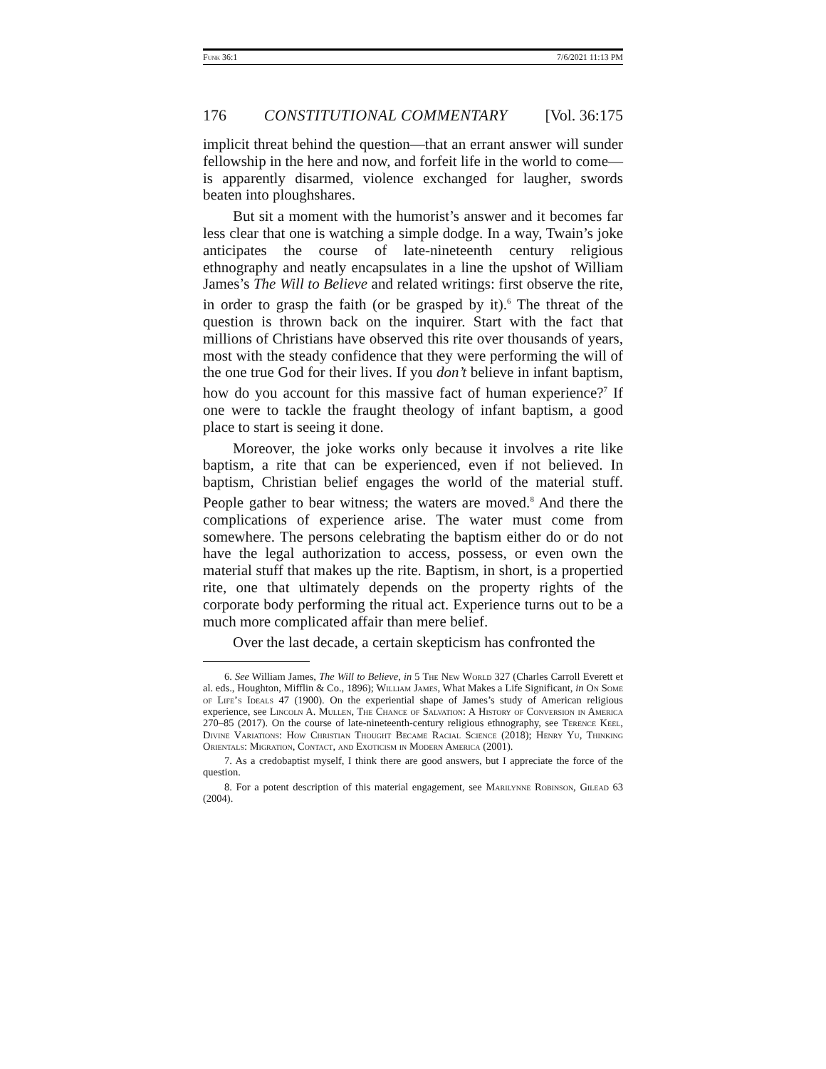Funk 36:1 7/6/2021 11:13 PM
176 CONSTITUTIONAL COMMENTARY [Vol. 36:175
implicit threat behind the question—that an errant answer will sunder fellowship in the here and now, and forfeit life in the world to come—is apparently disarmed, violence exchanged for laugher, swords beaten into ploughshares.
But sit a moment with the humorist’s answer and it becomes far less clear that one is watching a simple dodge. In a way, Twain’s joke anticipates the course of late-nineteenth century religious ethnography and neatly encapsulates in a line the upshot of William James’s The Will to Believe and related writings: first observe the rite, in order to grasp the faith (or be grasped by it).<sup>6</sup> The threat of the question is thrown back on the inquirer. Start with the fact that millions of Christians have observed this rite over thousands of years, most with the steady confidence that they were performing the will of the one true God for their lives. If you don’t believe in infant baptism, how do you account for this massive fact of human experience?<sup>7</sup> If one were to tackle the fraught theology of infant baptism, a good place to start is seeing it done.
Moreover, the joke works only because it involves a rite like baptism, a rite that can be experienced, even if not believed. In baptism, Christian belief engages the world of the material stuff. People gather to bear witness; the waters are moved.<sup>8</sup> And there the complications of experience arise. The water must come from somewhere. The persons celebrating the baptism either do or do not have the legal authorization to access, possess, or even own the material stuff that makes up the rite. Baptism, in short, is a propertied rite, one that ultimately depends on the property rights of the corporate body performing the ritual act. Experience turns out to be a much more complicated affair than mere belief.
Over the last decade, a certain skepticism has confronted the
6. See William James, The Will to Believe, in 5 The New World 327 (Charles Carroll Everett et al. eds., Houghton, Mifflin & Co., 1896); William James, What Makes a Life Significant, in On Some of Life’s Ideals 47 (1900). On the experiential shape of James’s study of American religious experience, see Lincoln A. Mullen, The Chance of Salvation: A History of Conversion in America 270–85 (2017). On the course of late-nineteenth-century religious ethnography, see Terence Keel, Divine Variations: How Christian Thought Became Racial Science (2018); Henry Yu, Thinking Orientals: Migration, Contact, and Exoticism in Modern America (2001).
7. As a credobaptist myself, I think there are good answers, but I appreciate the force of the question.
8. For a potent description of this material engagement, see Marilynne Robinson, Gilead 63 (2004).